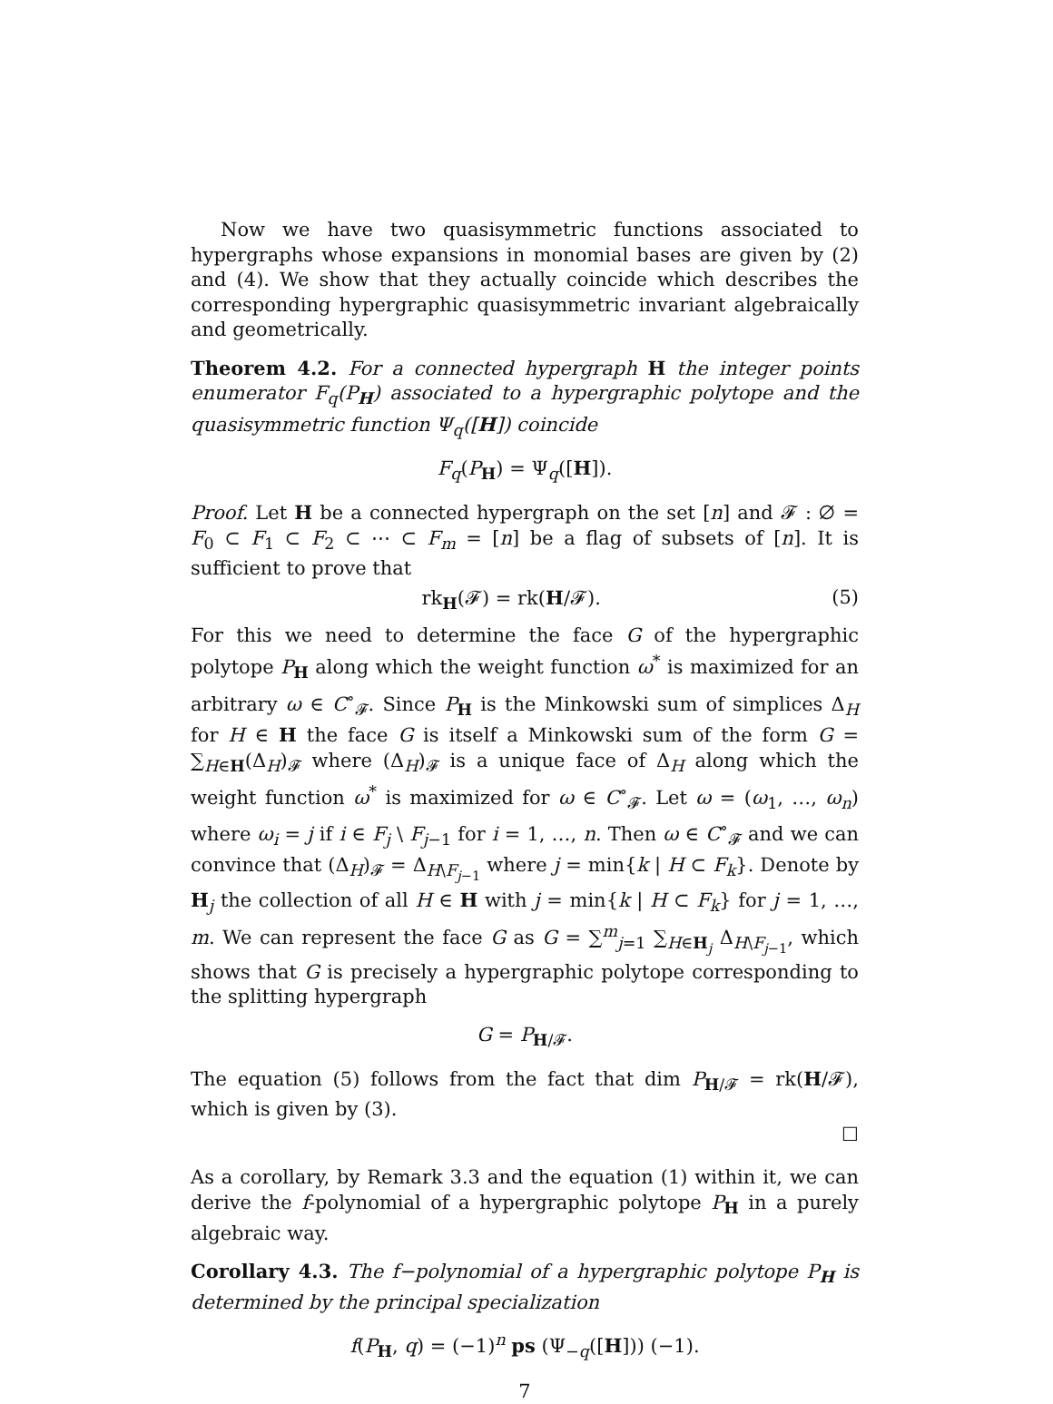Now we have two quasisymmetric functions associated to hypergraphs whose expansions in monomial bases are given by (2) and (4). We show that they actually coincide which describes the corresponding hypergraphic quasisymmetric invariant algebraically and geometrically.
Theorem 4.2. For a connected hypergraph H the integer points enumerator F<sub>q</sub>(P<sub>H</sub>) associated to a hypergraphic polytope and the quasisymmetric function Ψ<sub>q</sub>([H]) coincide
F<sub>q</sub>(P<sub>H</sub>) = Ψ<sub>q</sub>([H]).
Proof. Let H be a connected hypergraph on the set [n] and 𝓕 : ∅ = F<sub>0</sub> ⊂ F<sub>1</sub> ⊂ F<sub>2</sub> ⊂ ⋯ ⊂ F<sub>m</sub> = [n] be a flag of subsets of [n]. It is sufficient to prove that
rk<sub>H</sub>(𝓕) = rk(H/𝓕). (5)
For this we need to determine the face G of the hypergraphic polytope P<sub>H</sub> along which the weight function ω<sup>*</sup> is maximized for an arbitrary ω ∈ C<sup>∘</sup><sub>𝓕</sub>. Since P<sub>H</sub> is the Minkowski sum of simplices Δ<sub>H</sub> for H ∈ H the face G is itself a Minkowski sum of the form G = ∑<sub>H∈H</sub>(Δ<sub>H</sub>)<sub>𝓕</sub> where (Δ<sub>H</sub>)<sub>𝓕</sub> is a unique face of Δ<sub>H</sub> along which the weight function ω<sup>*</sup> is maximized for ω ∈ C<sup>∘</sup><sub>𝓕</sub>. Let ω = (ω<sub>1</sub>, …, ω<sub>n</sub>) where ω<sub>i</sub> = j if i ∈ F<sub>j</sub> \ F<sub>j−1</sub> for i = 1, …, n. Then ω ∈ C<sup>∘</sup><sub>𝓕</sub> and we can convince that (Δ<sub>H</sub>)<sub>𝓕</sub> = Δ<sub>H\F<sub>j−1</sub></sub> where j = min{k | H ⊂ F<sub>k</sub>}. Denote by H<sub>j</sub> the collection of all H ∈ H with j = min{k | H ⊂ F<sub>k</sub>} for j = 1, …, m. We can represent the face G as G = ∑<sup>m</sup><sub>j=1</sub> ∑<sub>H∈H<sub>j</sub></sub> Δ<sub>H\F<sub>j−1</sub></sub>, which shows that G is precisely a hypergraphic polytope corresponding to the splitting hypergraph
G = P<sub>H/𝓕</sub>.
The equation (5) follows from the fact that dim P<sub>H/𝓕</sub> = rk(H/𝓕), which is given by (3).
☐
As a corollary, by Remark 3.3 and the equation (1) within it, we can derive the f-polynomial of a hypergraphic polytope P<sub>H</sub> in a purely algebraic way.
Corollary 4.3. The f−polynomial of a hypergraphic polytope P<sub>H</sub> is determined by the principal specialization
f(P<sub>H</sub>, q) = (−1)<sup>n</sup> ps (Ψ<sub>−q</sub>([H])) (−1).
7